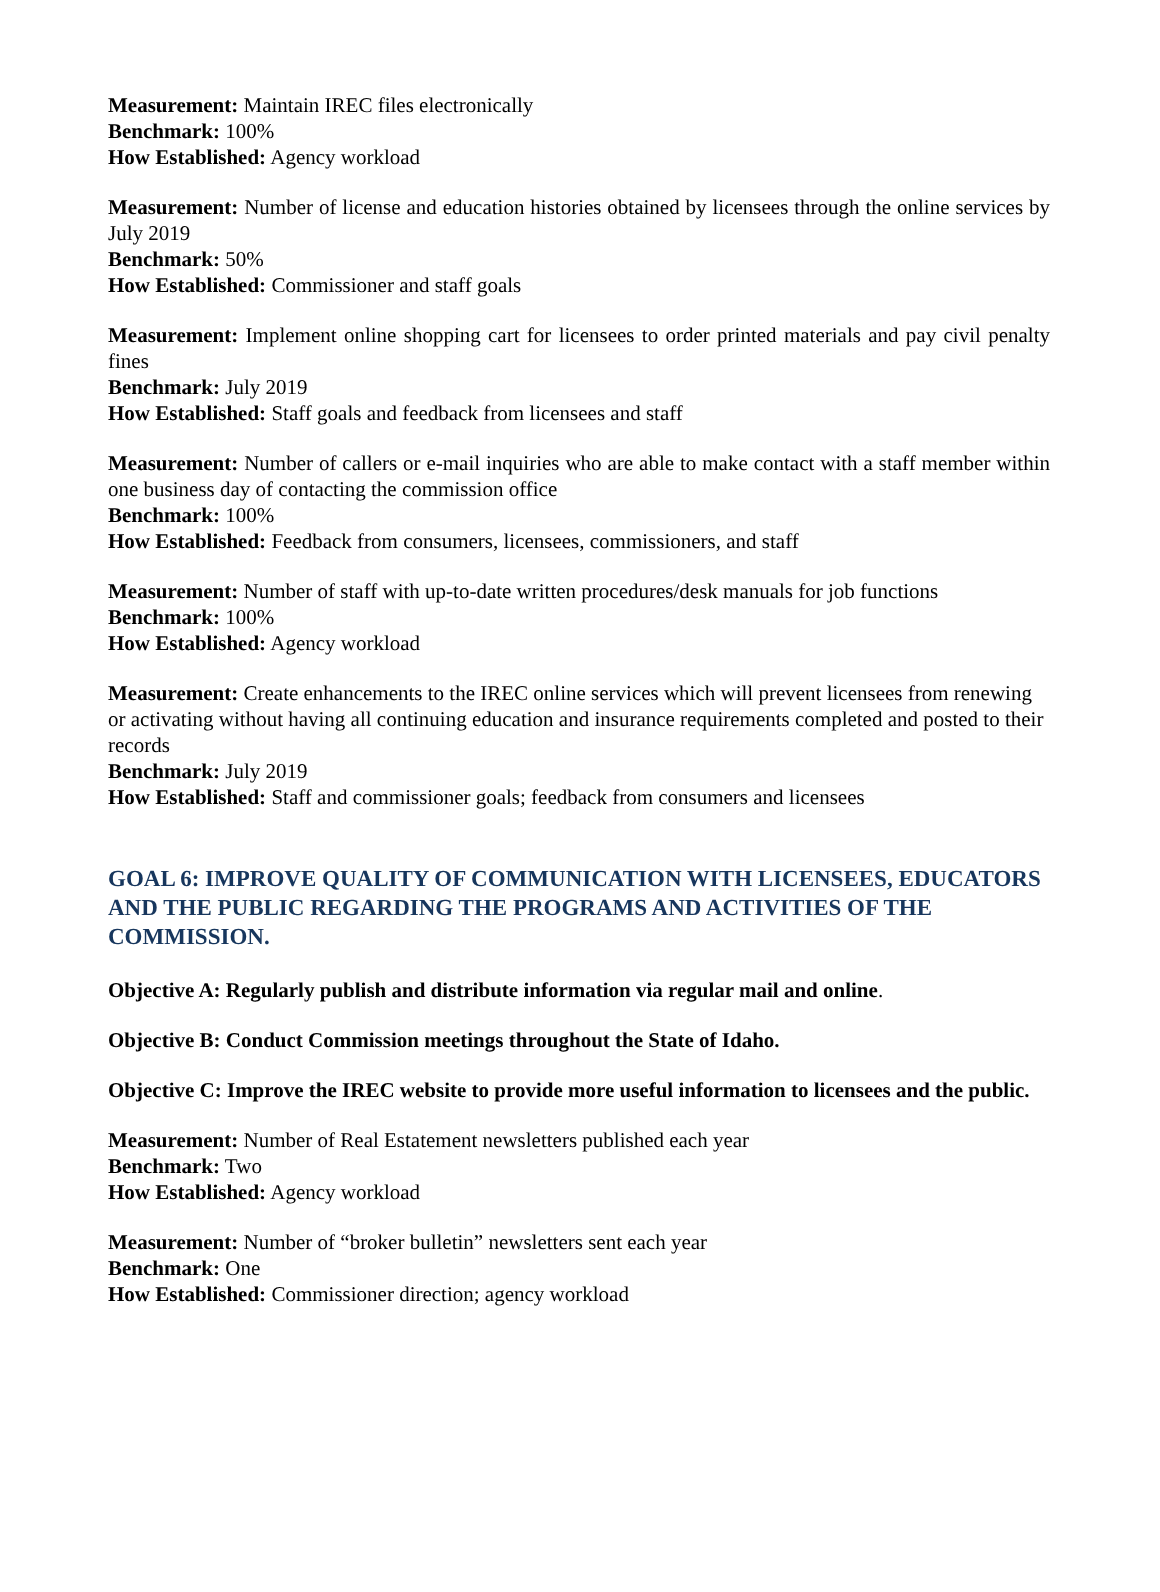Measurement: Maintain IREC files electronically
Benchmark: 100%
How Established: Agency workload
Measurement: Number of license and education histories obtained by licensees through the online services by July 2019
Benchmark: 50%
How Established: Commissioner and staff goals
Measurement: Implement online shopping cart for licensees to order printed materials and pay civil penalty fines
Benchmark: July 2019
How Established: Staff goals and feedback from licensees and staff
Measurement: Number of callers or e-mail inquiries who are able to make contact with a staff member within one business day of contacting the commission office
Benchmark: 100%
How Established: Feedback from consumers, licensees, commissioners, and staff
Measurement: Number of staff with up-to-date written procedures/desk manuals for job functions
Benchmark: 100%
How Established: Agency workload
Measurement: Create enhancements to the IREC online services which will prevent licensees from renewing or activating without having all continuing education and insurance requirements completed and posted to their records
Benchmark: July 2019
How Established: Staff and commissioner goals; feedback from consumers and licensees
GOAL 6: IMPROVE QUALITY OF COMMUNICATION WITH LICENSEES, EDUCATORS AND THE PUBLIC REGARDING THE PROGRAMS AND ACTIVITIES OF THE COMMISSION.
Objective A: Regularly publish and distribute information via regular mail and online.
Objective B: Conduct Commission meetings throughout the State of Idaho.
Objective C: Improve the IREC website to provide more useful information to licensees and the public.
Measurement: Number of Real Estatement newsletters published each year
Benchmark: Two
How Established: Agency workload
Measurement: Number of “broker bulletin” newsletters sent each year
Benchmark: One
How Established: Commissioner direction; agency workload